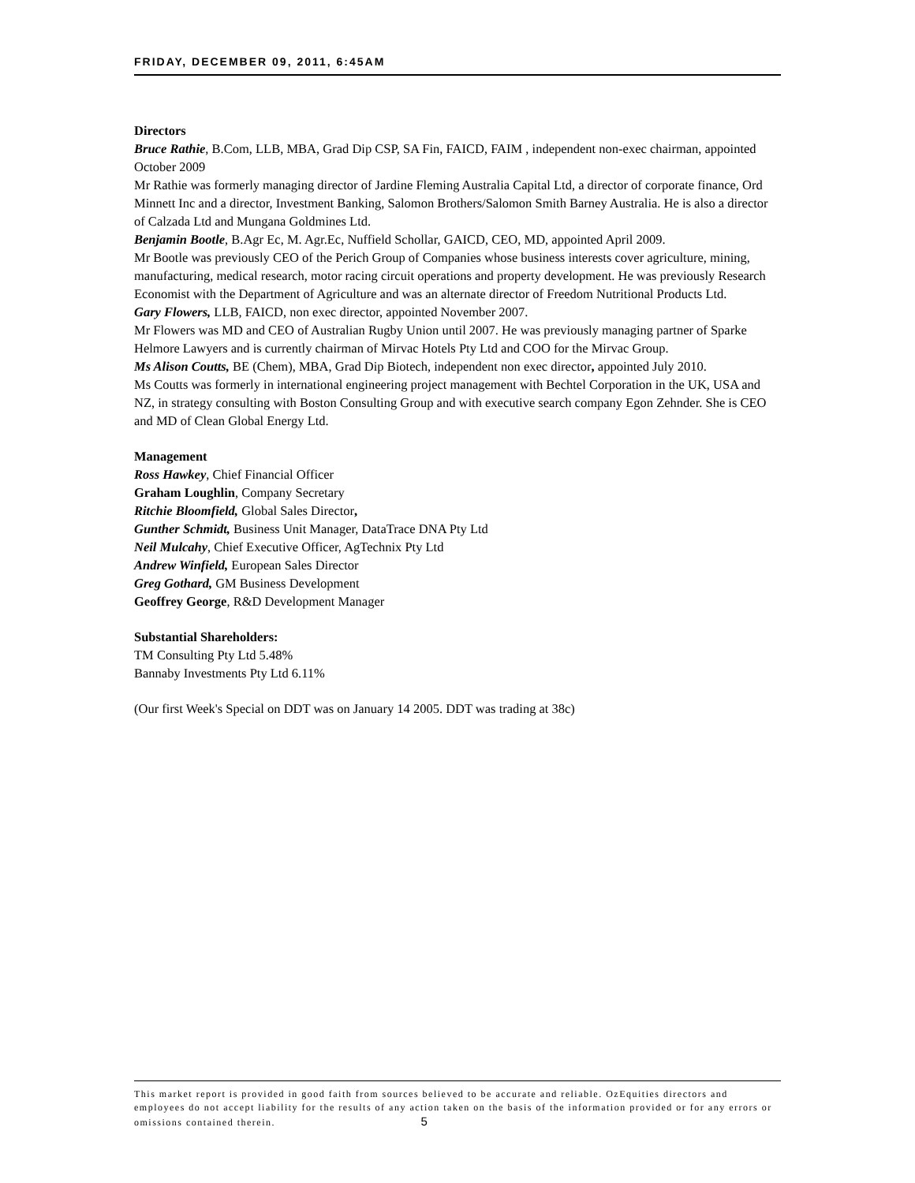FRIDAY, DECEMBER 09, 2011, 6:45AM
Directors
Bruce Rathie, B.Com, LLB, MBA, Grad Dip CSP, SA Fin, FAICD, FAIM , independent non-exec chairman, appointed October 2009
Mr Rathie was formerly managing director of Jardine Fleming Australia Capital Ltd, a director of corporate finance, Ord Minnett Inc and a director, Investment Banking, Salomon Brothers/Salomon Smith Barney Australia. He is also a director of Calzada Ltd and Mungana Goldmines Ltd.
Benjamin Bootle, B.Agr Ec, M. Agr.Ec, Nuffield Schollar, GAICD, CEO, MD, appointed April 2009.
Mr Bootle was previously CEO of the Perich Group of Companies whose business interests cover agriculture, mining, manufacturing, medical research, motor racing circuit operations and property development. He was previously Research Economist with the Department of Agriculture and was an alternate director of Freedom Nutritional Products Ltd.
Gary Flowers, LLB, FAICD, non exec director, appointed November 2007.
Mr Flowers was MD and CEO of Australian Rugby Union until 2007. He was previously managing partner of Sparke Helmore Lawyers and is currently chairman of Mirvac Hotels Pty Ltd and COO for the Mirvac Group.
Ms Alison Coutts, BE (Chem), MBA, Grad Dip Biotech, independent non exec director, appointed July 2010.
Ms Coutts was formerly in international engineering project management with Bechtel Corporation in the UK, USA and NZ, in strategy consulting with Boston Consulting Group and with executive search company Egon Zehnder. She is CEO and MD of Clean Global Energy Ltd.
Management
Ross Hawkey, Chief Financial Officer
Graham Loughlin, Company Secretary
Ritchie Bloomfield, Global Sales Director,
Gunther Schmidt, Business Unit Manager, DataTrace DNA Pty Ltd
Neil Mulcahy, Chief Executive Officer, AgTechnix Pty Ltd
Andrew Winfield, European Sales Director
Greg Gothard, GM Business Development
Geoffrey George, R&D Development Manager
Substantial Shareholders:
TM Consulting Pty Ltd 5.48%
Bannaby Investments Pty Ltd 6.11%
(Our first Week's Special on DDT was on January 14 2005. DDT was trading at 38c)
This market report is provided in good faith from sources believed to be accurate and reliable. OzEquities directors and employees do not accept liability for the results of any action taken on the basis of the information provided or for any errors or omissions contained therein. 5